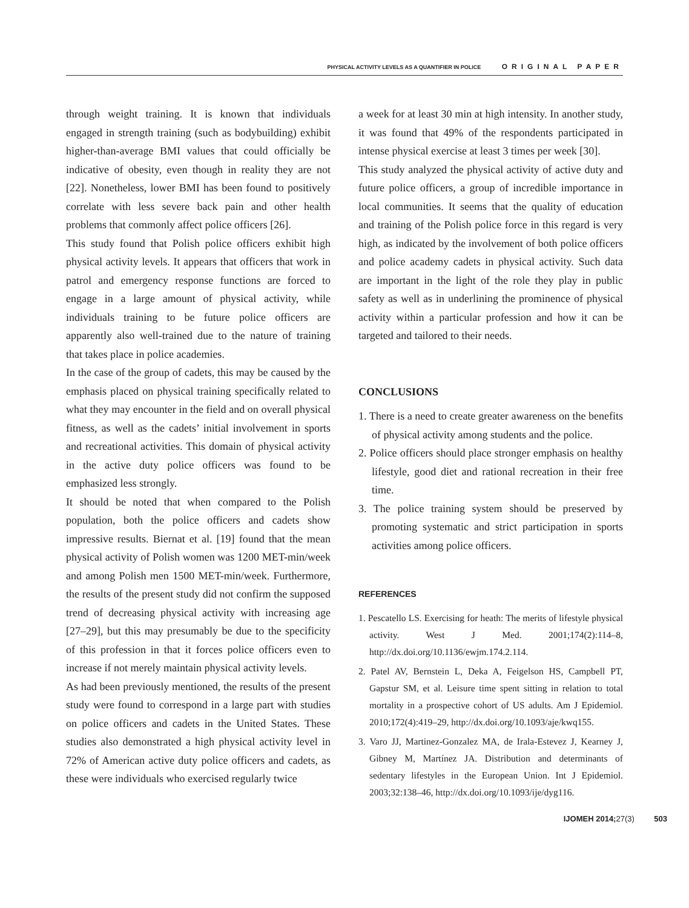PHYSICAL ACTIVITY LEVELS AS A QUANTIFIER IN POLICE ORIGINAL PAPER
through weight training. It is known that individuals engaged in strength training (such as bodybuilding) exhibit higher-than-average BMI values that could officially be indicative of obesity, even though in reality they are not [22]. Nonetheless, lower BMI has been found to positively correlate with less severe back pain and other health problems that commonly affect police officers [26].
This study found that Polish police officers exhibit high physical activity levels. It appears that officers that work in patrol and emergency response functions are forced to engage in a large amount of physical activity, while individuals training to be future police officers are apparently also well-trained due to the nature of training that takes place in police academies.
In the case of the group of cadets, this may be caused by the emphasis placed on physical training specifically related to what they may encounter in the field and on overall physical fitness, as well as the cadets’ initial involvement in sports and recreational activities. This domain of physical activity in the active duty police officers was found to be emphasized less strongly.
It should be noted that when compared to the Polish population, both the police officers and cadets show impressive results. Biernat et al. [19] found that the mean physical activity of Polish women was 1200 MET-min/week and among Polish men 1500 MET-min/week. Furthermore, the results of the present study did not confirm the supposed trend of decreasing physical activity with increasing age [27–29], but this may presumably be due to the specificity of this profession in that it forces police officers even to increase if not merely maintain physical activity levels.
As had been previously mentioned, the results of the present study were found to correspond in a large part with studies on police officers and cadets in the United States. These studies also demonstrated a high physical activity level in 72% of American active duty police officers and cadets, as these were individuals who exercised regularly twice
a week for at least 30 min at high intensity. In another study, it was found that 49% of the respondents participated in intense physical exercise at least 3 times per week [30].
This study analyzed the physical activity of active duty and future police officers, a group of incredible importance in local communities. It seems that the quality of education and training of the Polish police force in this regard is very high, as indicated by the involvement of both police officers and police academy cadets in physical activity. Such data are important in the light of the role they play in public safety as well as in underlining the prominence of physical activity within a particular profession and how it can be targeted and tailored to their needs.
CONCLUSIONS
1. There is a need to create greater awareness on the benefits of physical activity among students and the police.
2. Police officers should place stronger emphasis on healthy lifestyle, good diet and rational recreation in their free time.
3. The police training system should be preserved by promoting systematic and strict participation in sports activities among police officers.
REFERENCES
1. Pescatello LS. Exercising for heath: The merits of lifestyle physical activity. West J Med. 2001;174(2):114–8, http://dx.doi.org/10.1136/ewjm.174.2.114.
2. Patel AV, Bernstein L, Deka A, Feigelson HS, Campbell PT, Gapstur SM, et al. Leisure time spent sitting in relation to total mortality in a prospective cohort of US adults. Am J Epidemiol. 2010;172(4):419–29, http://dx.doi.org/10.1093/aje/kwq155.
3. Varo JJ, Martinez-Gonzalez MA, de Irala-Estevez J, Kearney J, Gibney M, Martínez JA. Distribution and determinants of sedentary lifestyles in the European Union. Int J Epidemiol. 2003;32:138–46, http://dx.doi.org/10.1093/ije/dyg116.
IJOMEH 2014;27(3) 503